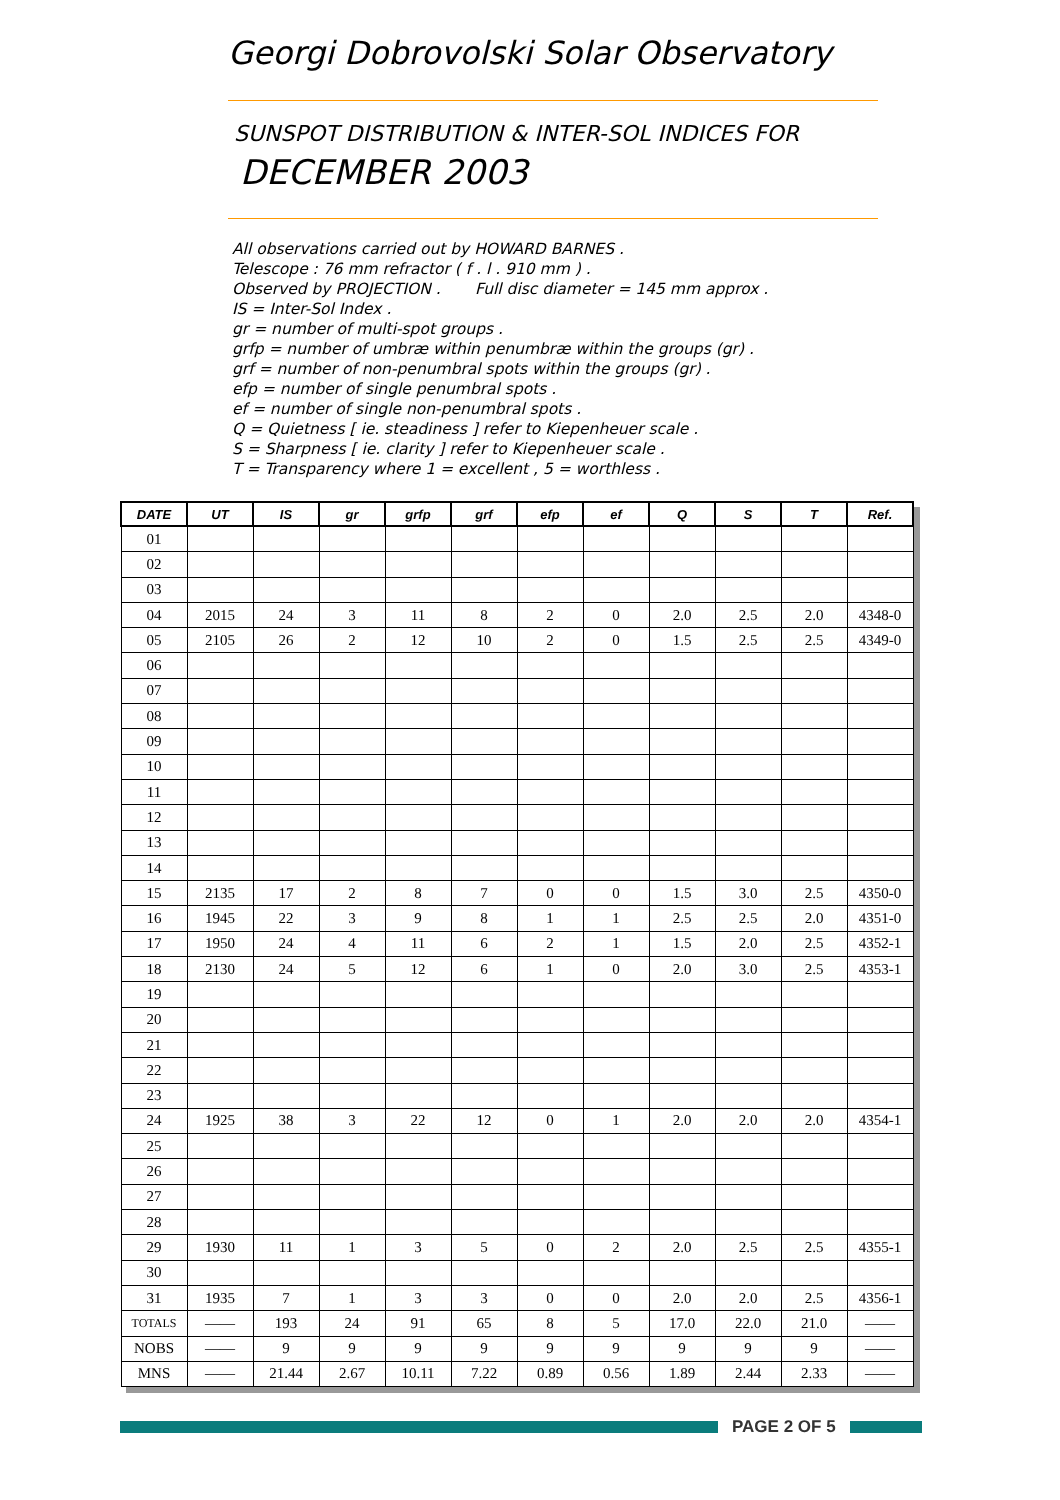Georgi Dobrovolski Solar Observatory
SUNSPOT DISTRIBUTION & INTER-SOL INDICES FOR
DECEMBER 2003
All observations carried out by HOWARD BARNES .
Telescope : 76 mm refractor ( f . l . 910 mm ) .
Observed by PROJECTION . Full disc diameter = 145 mm approx .
IS = Inter-Sol Index .
gr = number of multi-spot groups .
grfp = number of umbræ within penumbræ within the groups (gr) .
grf = number of non-penumbral spots within the groups (gr) .
efp = number of single penumbral spots .
ef = number of single non-penumbral spots .
Q = Quietness [ ie. steadiness ] refer to Kiepenheuer scale .
S = Sharpness [ ie. clarity ] refer to Kiepenheuer scale .
T = Transparency where 1 = excellent , 5 = worthless .
| DATE | UT | IS | gr | grfp | grf | efp | ef | Q | S | T | Ref. |
| --- | --- | --- | --- | --- | --- | --- | --- | --- | --- | --- | --- |
| 01 | | | | | | | | | | | |
| 02 | | | | | | | | | | | |
| 03 | | | | | | | | | | | |
| 04 | 2015 | 24 | 3 | 11 | 8 | 2 | 0 | 2.0 | 2.5 | 2.0 | 4348-0 |
| 05 | 2105 | 26 | 2 | 12 | 10 | 2 | 0 | 1.5 | 2.5 | 2.5 | 4349-0 |
| 06 | | | | | | | | | | | |
| 07 | | | | | | | | | | | |
| 08 | | | | | | | | | | | |
| 09 | | | | | | | | | | | |
| 10 | | | | | | | | | | | |
| 11 | | | | | | | | | | | |
| 12 | | | | | | | | | | | |
| 13 | | | | | | | | | | | |
| 14 | | | | | | | | | | | |
| 15 | 2135 | 17 | 2 | 8 | 7 | 0 | 0 | 1.5 | 3.0 | 2.5 | 4350-0 |
| 16 | 1945 | 22 | 3 | 9 | 8 | 1 | 1 | 2.5 | 2.5 | 2.0 | 4351-0 |
| 17 | 1950 | 24 | 4 | 11 | 6 | 2 | 1 | 1.5 | 2.0 | 2.5 | 4352-1 |
| 18 | 2130 | 24 | 5 | 12 | 6 | 1 | 0 | 2.0 | 3.0 | 2.5 | 4353-1 |
| 19 | | | | | | | | | | | |
| 20 | | | | | | | | | | | |
| 21 | | | | | | | | | | | |
| 22 | | | | | | | | | | | |
| 23 | | | | | | | | | | | |
| 24 | 1925 | 38 | 3 | 22 | 12 | 0 | 1 | 2.0 | 2.0 | 2.0 | 4354-1 |
| 25 | | | | | | | | | | | |
| 26 | | | | | | | | | | | |
| 27 | | | | | | | | | | | |
| 28 | | | | | | | | | | | |
| 29 | 1930 | 11 | 1 | 3 | 5 | 0 | 2 | 2.0 | 2.5 | 2.5 | 4355-1 |
| 30 | | | | | | | | | | | |
| 31 | 1935 | 7 | 1 | 3 | 3 | 0 | 0 | 2.0 | 2.0 | 2.5 | 4356-1 |
| TOTALS | —— | 193 | 24 | 91 | 65 | 8 | 5 | 17.0 | 22.0 | 21.0 | —— |
| NOBS | —— | 9 | 9 | 9 | 9 | 9 | 9 | 9 | 9 | 9 | —— |
| MNS | —— | 21.44 | 2.67 | 10.11 | 7.22 | 0.89 | 0.56 | 1.89 | 2.44 | 2.33 | —— |
PAGE 2 OF 5